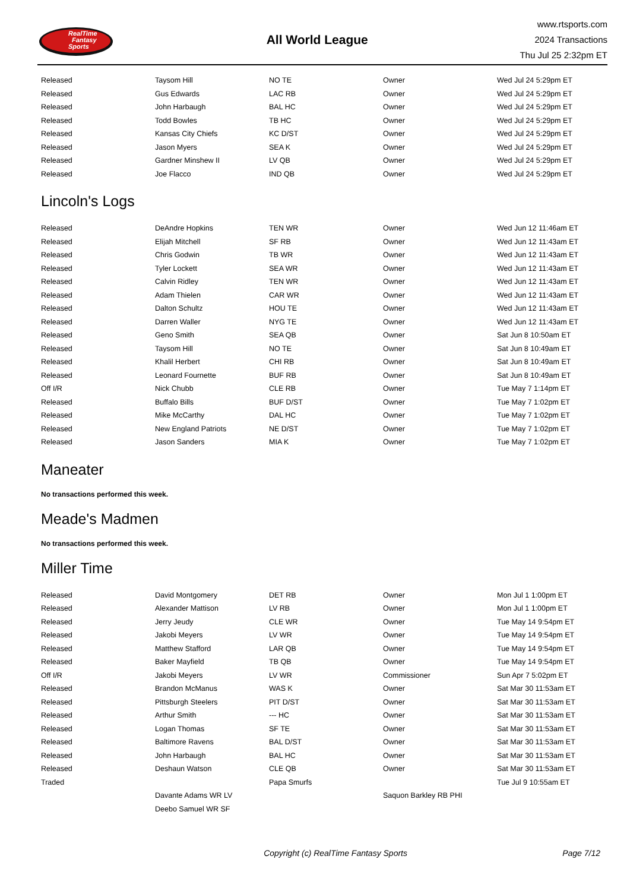RealTime
Fantasy
Sports
All World League
www.rtsports.com
2024 Transactions
Thu Jul 25 2:32pm ET
| Released | Taysom Hill | NO TE | Owner | Wed Jul 24 5:29pm ET |
| Released | Gus Edwards | LAC RB | Owner | Wed Jul 24 5:29pm ET |
| Released | John Harbaugh | BAL HC | Owner | Wed Jul 24 5:29pm ET |
| Released | Todd Bowles | TB HC | Owner | Wed Jul 24 5:29pm ET |
| Released | Kansas City Chiefs | KC D/ST | Owner | Wed Jul 24 5:29pm ET |
| Released | Jason Myers | SEA K | Owner | Wed Jul 24 5:29pm ET |
| Released | Gardner Minshew II | LV QB | Owner | Wed Jul 24 5:29pm ET |
| Released | Joe Flacco | IND QB | Owner | Wed Jul 24 5:29pm ET |
Lincoln's Logs
| Released | DeAndre Hopkins | TEN WR | Owner | Wed Jun 12 11:46am ET |
| Released | Elijah Mitchell | SF RB | Owner | Wed Jun 12 11:43am ET |
| Released | Chris Godwin | TB WR | Owner | Wed Jun 12 11:43am ET |
| Released | Tyler Lockett | SEA WR | Owner | Wed Jun 12 11:43am ET |
| Released | Calvin Ridley | TEN WR | Owner | Wed Jun 12 11:43am ET |
| Released | Adam Thielen | CAR WR | Owner | Wed Jun 12 11:43am ET |
| Released | Dalton Schultz | HOU TE | Owner | Wed Jun 12 11:43am ET |
| Released | Darren Waller | NYG TE | Owner | Wed Jun 12 11:43am ET |
| Released | Geno Smith | SEA QB | Owner | Sat Jun 8 10:50am ET |
| Released | Taysom Hill | NO TE | Owner | Sat Jun 8 10:49am ET |
| Released | Khalil Herbert | CHI RB | Owner | Sat Jun 8 10:49am ET |
| Released | Leonard Fournette | BUF RB | Owner | Sat Jun 8 10:49am ET |
| Off I/R | Nick Chubb | CLE RB | Owner | Tue May 7 1:14pm ET |
| Released | Buffalo Bills | BUF D/ST | Owner | Tue May 7 1:02pm ET |
| Released | Mike McCarthy | DAL HC | Owner | Tue May 7 1:02pm ET |
| Released | New England Patriots | NE D/ST | Owner | Tue May 7 1:02pm ET |
| Released | Jason Sanders | MIA K | Owner | Tue May 7 1:02pm ET |
Maneater
No transactions performed this week.
Meade's Madmen
No transactions performed this week.
Miller Time
| Released | David Montgomery | DET RB | Owner | Mon Jul 1 1:00pm ET |
| Released | Alexander Mattison | LV RB | Owner | Mon Jul 1 1:00pm ET |
| Released | Jerry Jeudy | CLE WR | Owner | Tue May 14 9:54pm ET |
| Released | Jakobi Meyers | LV WR | Owner | Tue May 14 9:54pm ET |
| Released | Matthew Stafford | LAR QB | Owner | Tue May 14 9:54pm ET |
| Released | Baker Mayfield | TB QB | Owner | Tue May 14 9:54pm ET |
| Off I/R | Jakobi Meyers | LV WR | Commissioner | Sun Apr 7 5:02pm ET |
| Released | Brandon McManus | WAS K | Owner | Sat Mar 30 11:53am ET |
| Released | Pittsburgh Steelers | PIT D/ST | Owner | Sat Mar 30 11:53am ET |
| Released | Arthur Smith | --- HC | Owner | Sat Mar 30 11:53am ET |
| Released | Logan Thomas | SF TE | Owner | Sat Mar 30 11:53am ET |
| Released | Baltimore Ravens | BAL D/ST | Owner | Sat Mar 30 11:53am ET |
| Released | John Harbaugh | BAL HC | Owner | Sat Mar 30 11:53am ET |
| Released | Deshaun Watson | CLE QB | Owner | Sat Mar 30 11:53am ET |
| Traded | | Papa Smurfs | | Tue Jul 9 10:55am ET |
| | Davante Adams WR LV | | Saquon Barkley RB PHI | |
| | Deebo Samuel WR SF | | | |
Copyright (c) RealTime Fantasy Sports
Page 7/12